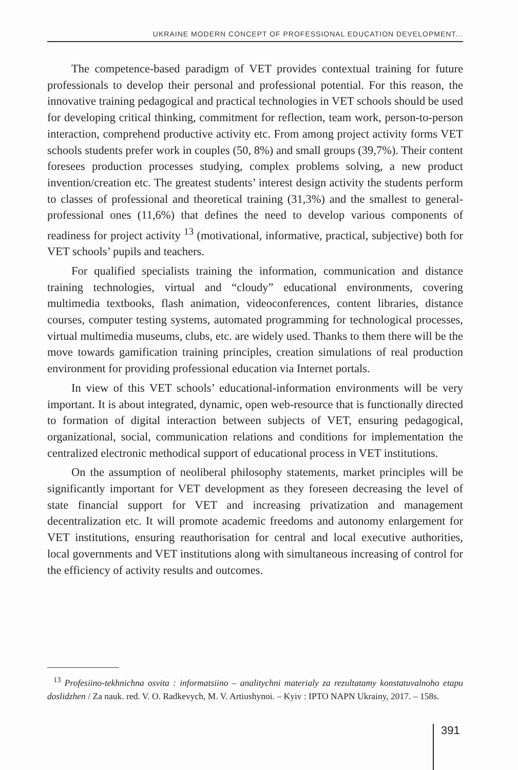UKRAINE MODERN CONCEPT OF PROFESSIONAL EDUCATION DEVELOPMENT...
The competence-based paradigm of VET provides contextual training for future professionals to develop their personal and professional potential. For this reason, the innovative training pedagogical and practical technologies in VET schools should be used for developing critical thinking, commitment for reflection, team work, person-to-person interaction, comprehend productive activity etc. From among project activity forms VET schools students prefer work in couples (50, 8%) and small groups (39,7%). Their content foresees production processes studying, complex problems solving, a new product invention/creation etc. The greatest students’ interest design activity the students perform to classes of professional and theoretical training (31,3%) and the smallest to general-professional ones (11,6%) that defines the need to develop various components of readiness for project activity <sup>13</sup> (motivational, informative, practical, subjective) both for VET schools’ pupils and teachers.
For qualified specialists training the information, communication and distance training technologies, virtual and “cloudy” educational environments, covering multimedia textbooks, flash animation, videoconferences, content libraries, distance courses, computer testing systems, automated programming for technological processes, virtual multimedia museums, clubs, etc. are widely used. Thanks to them there will be the move towards gamification training principles, creation simulations of real production environment for providing professional education via Internet portals.
In view of this VET schools’ educational-information environments will be very important. It is about integrated, dynamic, open web-resource that is functionally directed to formation of digital interaction between subjects of VET, ensuring pedagogical, organizational, social, communication relations and conditions for implementation the centralized electronic methodical support of educational process in VET institutions.
On the assumption of neoliberal philosophy statements, market principles will be significantly important for VET development as they foreseen decreasing the level of state financial support for VET and increasing privatization and management decentralization etc. It will promote academic freedoms and autonomy enlargement for VET institutions, ensuring reauthorisation for central and local executive authorities, local governments and VET institutions along with simultaneous increasing of control for the efficiency of activity results and outcomes.
<sup>13</sup> Profesiino-tekhnichna osvita : informatsiino – analitychni materialy za rezultatamy konstatuvalnoho etapu doslidzhen / Za nauk. red. V. O. Radkevych, M. V. Artiushynoi. – Kyiv : IPTO NAPN Ukrainy, 2017. – 158s.
391